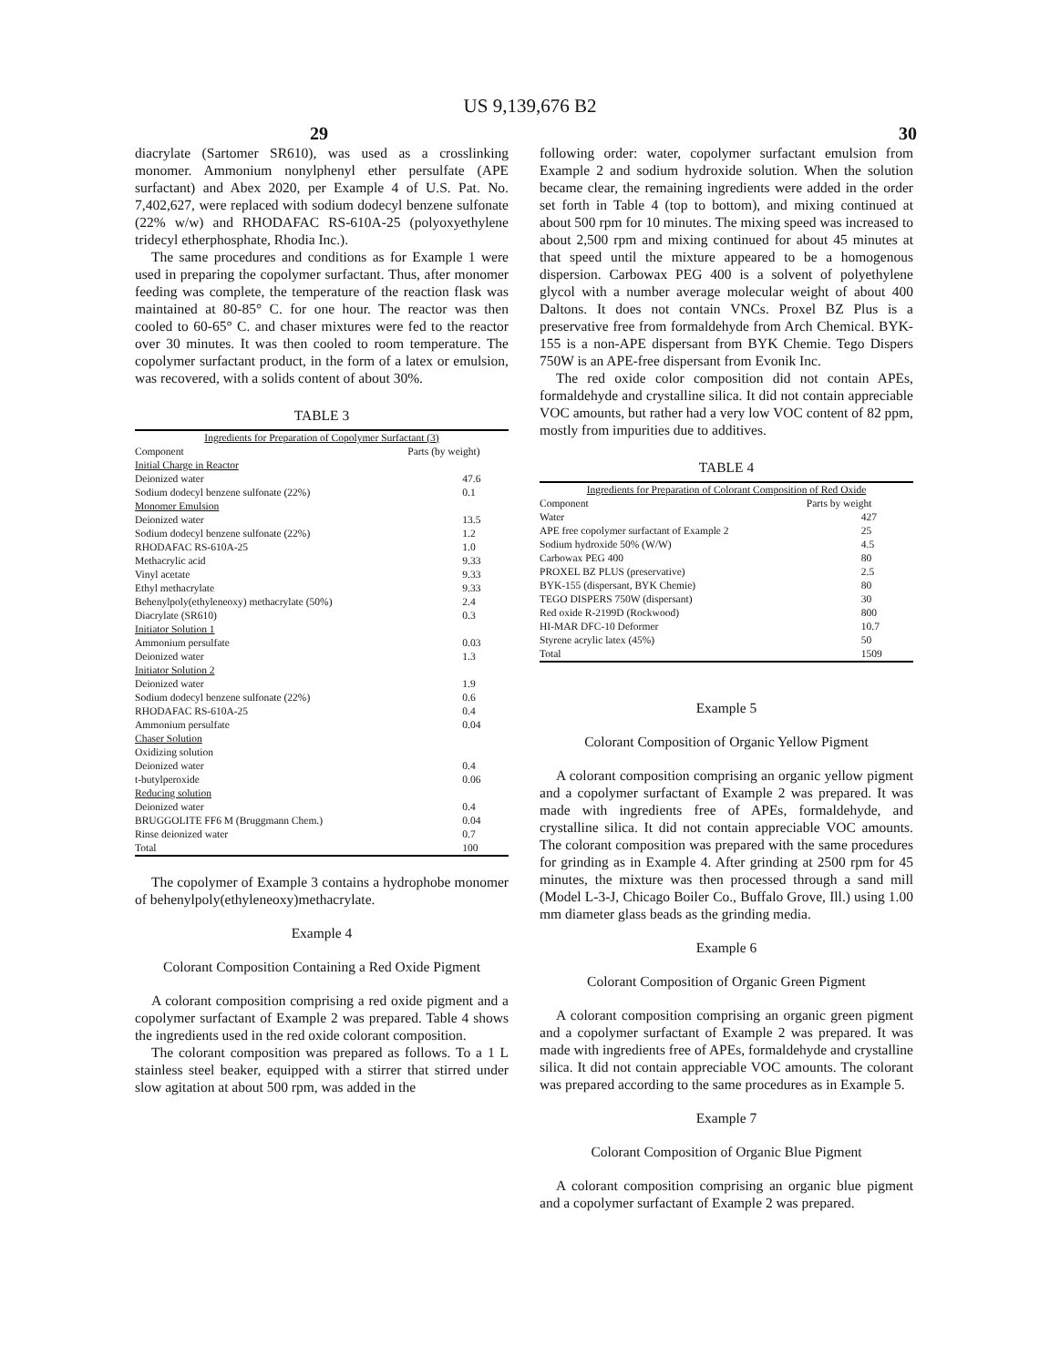US 9,139,676 B2
29 30
diacrylate (Sartomer SR610), was used as a crosslinking monomer. Ammonium nonylphenyl ether persulfate (APE surfactant) and Abex 2020, per Example 4 of U.S. Pat. No. 7,402,627, were replaced with sodium dodecyl benzene sulfonate (22% w/w) and RHODAFAC RS-610A-25 (polyoxyethylene tridecyl etherphosphate, Rhodia Inc.).
The same procedures and conditions as for Example 1 were used in preparing the copolymer surfactant. Thus, after monomer feeding was complete, the temperature of the reaction flask was maintained at 80-85° C. for one hour. The reactor was then cooled to 60-65° C. and chaser mixtures were fed to the reactor over 30 minutes. It was then cooled to room temperature. The copolymer surfactant product, in the form of a latex or emulsion, was recovered, with a solids content of about 30%.
TABLE 3
| Ingredients for Preparation of Copolymer Surfactant (3) | |
| --- | --- |
| Component | Parts (by weight) |
| Initial Charge in Reactor | |
| Deionized water | 47.6 |
| Sodium dodecyl benzene sulfonate (22%) | 0.1 |
| Monomer Emulsion | |
| Deionized water | 13.5 |
| Sodium dodecyl benzene sulfonate (22%) | 1.2 |
| RHODAFAC RS-610A-25 | 1.0 |
| Methacrylic acid | 9.33 |
| Vinyl acetate | 9.33 |
| Ethyl methacrylate | 9.33 |
| Behenylpoly(ethyleneoxy) methacrylate (50%) | 2.4 |
| Diacrylate (SR610) | 0.3 |
| Initiator Solution 1 | |
| Ammonium persulfate | 0.03 |
| Deionized water | 1.3 |
| Initiator Solution 2 | |
| Deionized water | 1.9 |
| Sodium dodecyl benzene sulfonate (22%) | 0.6 |
| RHODAFAC RS-610A-25 | 0.4 |
| Ammonium persulfate | 0.04 |
| Chaser Solution | |
| Oxidizing solution | |
| Deionized water | 0.4 |
| t-butylperoxide | 0.06 |
| Reducing solution | |
| Deionized water | 0.4 |
| BRUGGOLITE FF6 M (Bruggmann Chem.) | 0.04 |
| Rinse deionized water | 0.7 |
| Total | 100 |
The copolymer of Example 3 contains a hydrophobe monomer of behenylpoly(ethyleneoxy)methacrylate.
Example 4
Colorant Composition Containing a Red Oxide Pigment
A colorant composition comprising a red oxide pigment and a copolymer surfactant of Example 2 was prepared. Table 4 shows the ingredients used in the red oxide colorant composition.
The colorant composition was prepared as follows. To a 1 L stainless steel beaker, equipped with a stirrer that stirred under slow agitation at about 500 rpm, was added in the
following order: water, copolymer surfactant emulsion from Example 2 and sodium hydroxide solution. When the solution became clear, the remaining ingredients were added in the order set forth in Table 4 (top to bottom), and mixing continued at about 500 rpm for 10 minutes. The mixing speed was increased to about 2,500 rpm and mixing continued for about 45 minutes at that speed until the mixture appeared to be a homogenous dispersion. Carbowax PEG 400 is a solvent of polyethylene glycol with a number average molecular weight of about 400 Daltons. It does not contain VNCs. Proxel BZ Plus is a preservative free from formaldehyde from Arch Chemical. BYK-155 is a non-APE dispersant from BYK Chemie. Tego Dispers 750W is an APE-free dispersant from Evonik Inc.
The red oxide color composition did not contain APEs, formaldehyde and crystalline silica. It did not contain appreciable VOC amounts, but rather had a very low VOC content of 82 ppm, mostly from impurities due to additives.
TABLE 4
| Ingredients for Preparation of Colorant Composition of Red Oxide | |
| --- | --- |
| Component | Parts by weight |
| Water | 427 |
| APE free copolymer surfactant of Example 2 | 25 |
| Sodium hydroxide 50% (W/W) | 4.5 |
| Carbowax PEG 400 | 80 |
| PROXEL BZ PLUS (preservative) | 2.5 |
| BYK-155 (dispersant, BYK Chemie) | 80 |
| TEGO DISPERS 750W (dispersant) | 30 |
| Red oxide R-2199D (Rockwood) | 800 |
| HI-MAR DFC-10 Deformer | 10.7 |
| Styrene acrylic latex (45%) | 50 |
| Total | 1509 |
Example 5
Colorant Composition of Organic Yellow Pigment
A colorant composition comprising an organic yellow pigment and a copolymer surfactant of Example 2 was prepared. It was made with ingredients free of APEs, formaldehyde, and crystalline silica. It did not contain appreciable VOC amounts. The colorant composition was prepared with the same procedures for grinding as in Example 4. After grinding at 2500 rpm for 45 minutes, the mixture was then processed through a sand mill (Model L-3-J, Chicago Boiler Co., Buffalo Grove, Ill.) using 1.00 mm diameter glass beads as the grinding media.
Example 6
Colorant Composition of Organic Green Pigment
A colorant composition comprising an organic green pigment and a copolymer surfactant of Example 2 was prepared. It was made with ingredients free of APEs, formaldehyde and crystalline silica. It did not contain appreciable VOC amounts. The colorant was prepared according to the same procedures as in Example 5.
Example 7
Colorant Composition of Organic Blue Pigment
A colorant composition comprising an organic blue pigment and a copolymer surfactant of Example 2 was prepared.